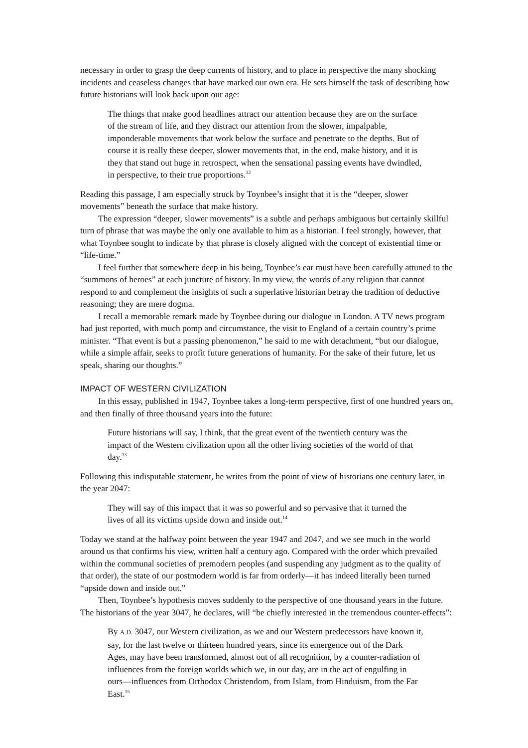necessary in order to grasp the deep currents of history, and to place in perspective the many shocking incidents and ceaseless changes that have marked our own era. He sets himself the task of describing how future historians will look back upon our age:
The things that make good headlines attract our attention because they are on the surface of the stream of life, and they distract our attention from the slower, impalpable, imponderable movements that work below the surface and penetrate to the depths. But of course it is really these deeper, slower movements that, in the end, make history, and it is they that stand out huge in retrospect, when the sensational passing events have dwindled, in perspective, to their true proportions.<sup>12</sup>
Reading this passage, I am especially struck by Toynbee’s insight that it is the “deeper, slower movements” beneath the surface that make history.
The expression “deeper, slower movements” is a subtle and perhaps ambiguous but certainly skillful turn of phrase that was maybe the only one available to him as a historian. I feel strongly, however, that what Toynbee sought to indicate by that phrase is closely aligned with the concept of existential time or “life-time.”
I feel further that somewhere deep in his being, Toynbee’s ear must have been carefully attuned to the “summons of heroes” at each juncture of history. In my view, the words of any religion that cannot respond to and complement the insights of such a superlative historian betray the tradition of deductive reasoning; they are mere dogma.
I recall a memorable remark made by Toynbee during our dialogue in London. A TV news program had just reported, with much pomp and circumstance, the visit to England of a certain country’s prime minister. “That event is but a passing phenomenon,” he said to me with detachment, “but our dialogue, while a simple affair, seeks to profit future generations of humanity. For the sake of their future, let us speak, sharing our thoughts.”
IMPACT OF WESTERN CIVILIZATION
In this essay, published in 1947, Toynbee takes a long-term perspective, first of one hundred years on, and then finally of three thousand years into the future:
Future historians will say, I think, that the great event of the twentieth century was the impact of the Western civilization upon all the other living societies of the world of that day.<sup>13</sup>
Following this indisputable statement, he writes from the point of view of historians one century later, in the year 2047:
They will say of this impact that it was so powerful and so pervasive that it turned the lives of all its victims upside down and inside out.<sup>14</sup>
Today we stand at the halfway point between the year 1947 and 2047, and we see much in the world around us that confirms his view, written half a century ago. Compared with the order which prevailed within the communal societies of premodern peoples (and suspending any judgment as to the quality of that order), the state of our postmodern world is far from orderly—it has indeed literally been turned “upside down and inside out.”
Then, Toynbee’s hypothesis moves suddenly to the perspective of one thousand years in the future. The historians of the year 3047, he declares, will “be chiefly interested in the tremendous counter-effects”:
By A.D. 3047, our Western civilization, as we and our Western predecessors have known it, say, for the last twelve or thirteen hundred years, since its emergence out of the Dark Ages, may have been transformed, almost out of all recognition, by a counter-radiation of influences from the foreign worlds which we, in our day, are in the act of engulfing in ours—influences from Orthodox Christendom, from Islam, from Hinduism, from the Far East.<sup>15</sup>